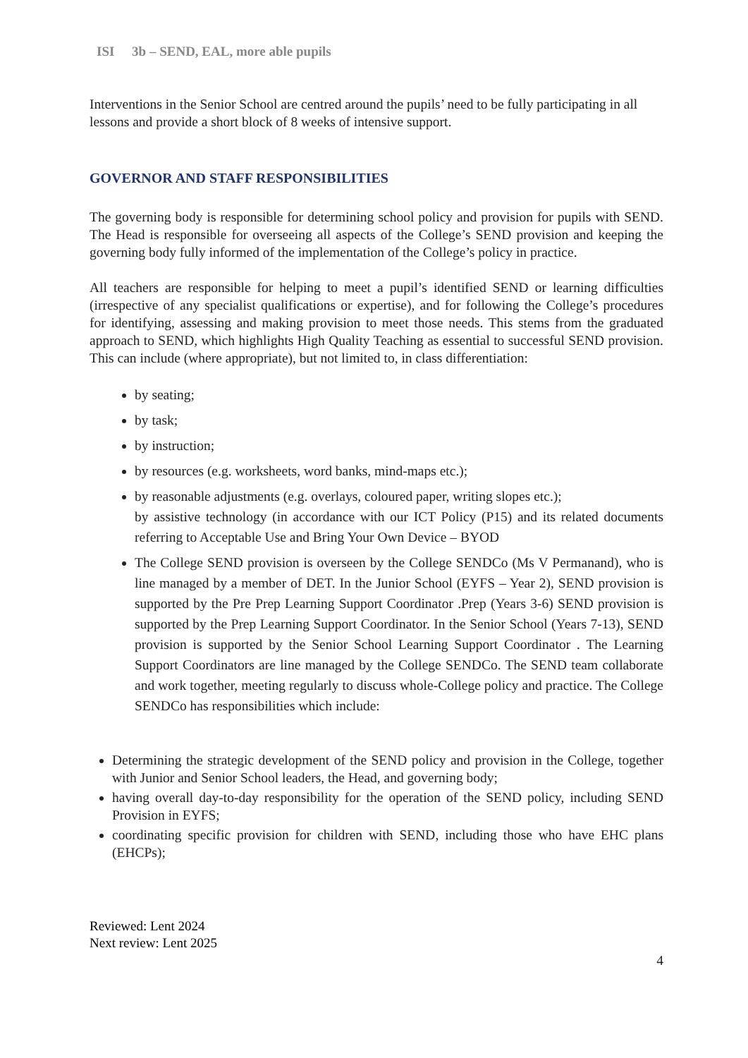ISI 3b – SEND, EAL, more able pupils
Interventions in the Senior School are centred around the pupils’ need to be fully participating in all lessons and provide a short block of 8 weeks of intensive support.
GOVERNOR AND STAFF RESPONSIBILITIES
The governing body is responsible for determining school policy and provision for pupils with SEND. The Head is responsible for overseeing all aspects of the College’s SEND provision and keeping the governing body fully informed of the implementation of the College’s policy in practice.
All teachers are responsible for helping to meet a pupil’s identified SEND or learning difficulties (irrespective of any specialist qualifications or expertise), and for following the College’s procedures for identifying, assessing and making provision to meet those needs. This stems from the graduated approach to SEND, which highlights High Quality Teaching as essential to successful SEND provision. This can include (where appropriate), but not limited to, in class differentiation:
by seating;
by task;
by instruction;
by resources (e.g. worksheets, word banks, mind-maps etc.);
by reasonable adjustments (e.g. overlays, coloured paper, writing slopes etc.);
by assistive technology (in accordance with our ICT Policy (P15) and its related documents referring to Acceptable Use and Bring Your Own Device – BYOD
The College SEND provision is overseen by the College SENDCo (Ms V Permanand), who is line managed by a member of DET. In the Junior School (EYFS – Year 2), SEND provision is supported by the Pre Prep Learning Support Coordinator .Prep (Years 3-6) SEND provision is supported by the Prep Learning Support Coordinator. In the Senior School (Years 7-13), SEND provision is supported by the Senior School Learning Support Coordinator . The Learning Support Coordinators are line managed by the College SENDCo. The SEND team collaborate and work together, meeting regularly to discuss whole-College policy and practice. The College SENDCo has responsibilities which include:
Determining the strategic development of the SEND policy and provision in the College, together with Junior and Senior School leaders, the Head, and governing body;
having overall day-to-day responsibility for the operation of the SEND policy, including SEND Provision in EYFS;
coordinating specific provision for children with SEND, including those who have EHC plans (EHCPs);
Reviewed: Lent 2024
Next review: Lent 2025
4